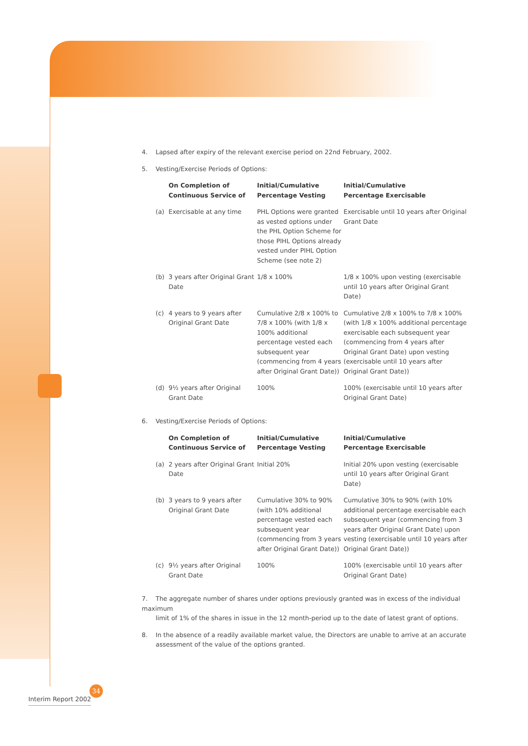4. Lapsed after expiry of the relevant exercise period on 22nd February, 2002.
5. Vesting/Exercise Periods of Options:
| | On Completion of Continuous Service of | Initial/Cumulative Percentage Vesting | Initial/Cumulative Percentage Exercisable |
| --- | --- | --- | --- |
| (a) | Exercisable at any time | PHL Options were granted as vested options under the PHL Option Scheme for those PIHL Options already vested under PIHL Option Scheme (see note 2) | Exercisable until 10 years after Original Grant Date |
| (b) | 3 years after Original Grant Date | 1/8 x 100% | 1/8 x 100% upon vesting (exercisable until 10 years after Original Grant Date) |
| (c) | 4 years to 9 years after Original Grant Date | Cumulative 2/8 x 100% to 7/8 x 100% (with 1/8 x 100% additional percentage vested each subsequent year (commencing from 4 years after Original Grant Date)) | Cumulative 2/8 x 100% to 7/8 x 100% (with 1/8 x 100% additional percentage exercisable each subsequent year (commencing from 4 years after Original Grant Date) upon vesting (exercisable until 10 years after Original Grant Date)) |
| (d) | 9½ years after Original Grant Date | 100% | 100% (exercisable until 10 years after Original Grant Date) |
6. Vesting/Exercise Periods of Options:
| | On Completion of Continuous Service of | Initial/Cumulative Percentage Vesting | Initial/Cumulative Percentage Exercisable |
| --- | --- | --- | --- |
| (a) | 2 years after Original Grant Date | Initial 20% | Initial 20% upon vesting (exercisable until 10 years after Original Grant Date) |
| (b) | 3 years to 9 years after Original Grant Date | Cumulative 30% to 90% (with 10% additional percentage vested each subsequent year (commencing from 3 years after Original Grant Date)) | Cumulative 30% to 90% (with 10% additional percentage exercisable each subsequent year (commencing from 3 years after Original Grant Date) upon vesting (exercisable until 10 years after Original Grant Date)) |
| (c) | 9½ years after Original Grant Date | 100% | 100% (exercisable until 10 years after Original Grant Date) |
7. The aggregate number of shares under options previously granted was in excess of the individual maximum
limit of 1% of the shares in issue in the 12 month-period up to the date of latest grant of options.
8. In the absence of a readily available market value, the Directors are unable to arrive at an accurate
assessment of the value of the options granted.
Interim Report 2002
34